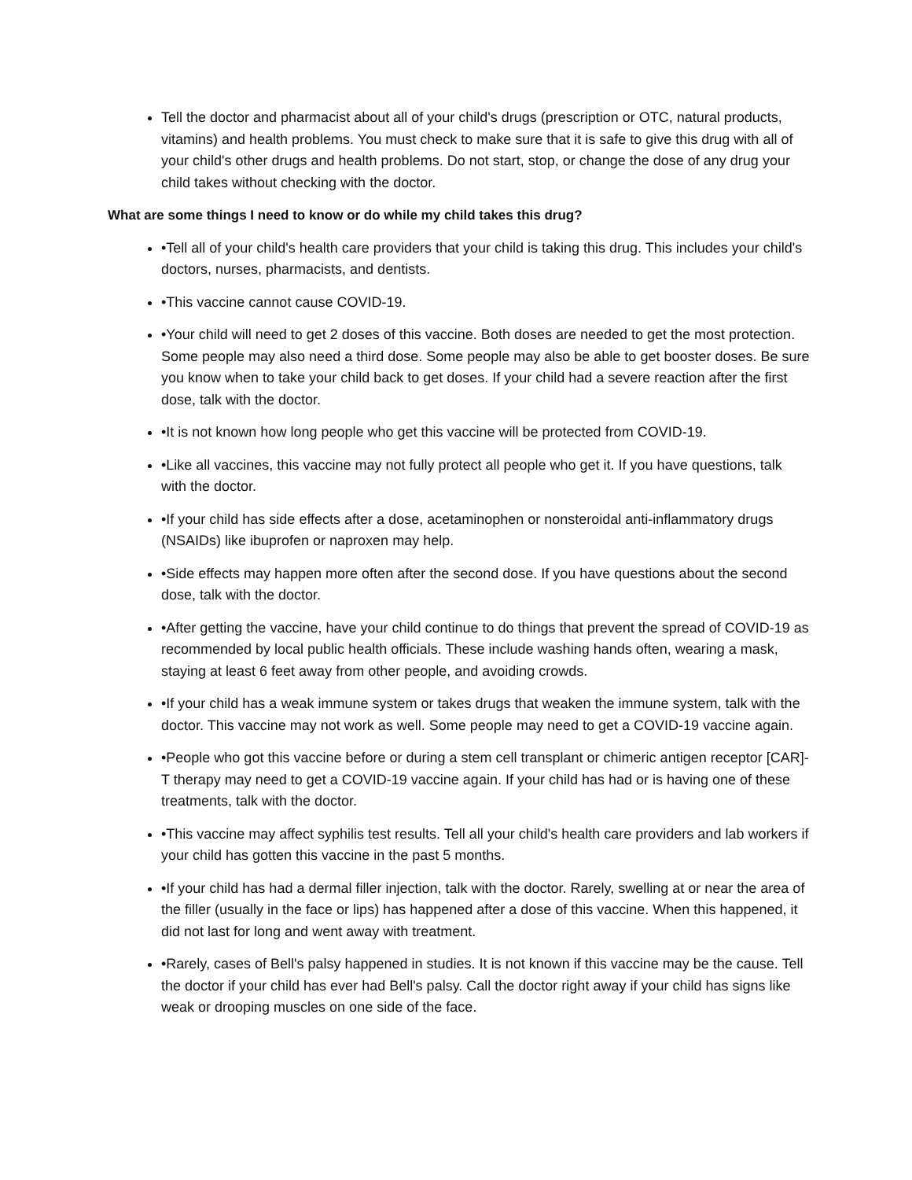Tell the doctor and pharmacist about all of your child's drugs (prescription or OTC, natural products, vitamins) and health problems. You must check to make sure that it is safe to give this drug with all of your child's other drugs and health problems. Do not start, stop, or change the dose of any drug your child takes without checking with the doctor.
What are some things I need to know or do while my child takes this drug?
•Tell all of your child's health care providers that your child is taking this drug. This includes your child's doctors, nurses, pharmacists, and dentists.
•This vaccine cannot cause COVID-19.
•Your child will need to get 2 doses of this vaccine. Both doses are needed to get the most protection. Some people may also need a third dose. Some people may also be able to get booster doses. Be sure you know when to take your child back to get doses. If your child had a severe reaction after the first dose, talk with the doctor.
•It is not known how long people who get this vaccine will be protected from COVID-19.
•Like all vaccines, this vaccine may not fully protect all people who get it. If you have questions, talk with the doctor.
•If your child has side effects after a dose, acetaminophen or nonsteroidal anti-inflammatory drugs (NSAIDs) like ibuprofen or naproxen may help.
•Side effects may happen more often after the second dose. If you have questions about the second dose, talk with the doctor.
•After getting the vaccine, have your child continue to do things that prevent the spread of COVID-19 as recommended by local public health officials. These include washing hands often, wearing a mask, staying at least 6 feet away from other people, and avoiding crowds.
•If your child has a weak immune system or takes drugs that weaken the immune system, talk with the doctor. This vaccine may not work as well. Some people may need to get a COVID-19 vaccine again.
•People who got this vaccine before or during a stem cell transplant or chimeric antigen receptor [CAR]-T therapy may need to get a COVID-19 vaccine again. If your child has had or is having one of these treatments, talk with the doctor.
•This vaccine may affect syphilis test results. Tell all your child's health care providers and lab workers if your child has gotten this vaccine in the past 5 months.
•If your child has had a dermal filler injection, talk with the doctor. Rarely, swelling at or near the area of the filler (usually in the face or lips) has happened after a dose of this vaccine. When this happened, it did not last for long and went away with treatment.
•Rarely, cases of Bell's palsy happened in studies. It is not known if this vaccine may be the cause. Tell the doctor if your child has ever had Bell's palsy. Call the doctor right away if your child has signs like weak or drooping muscles on one side of the face.